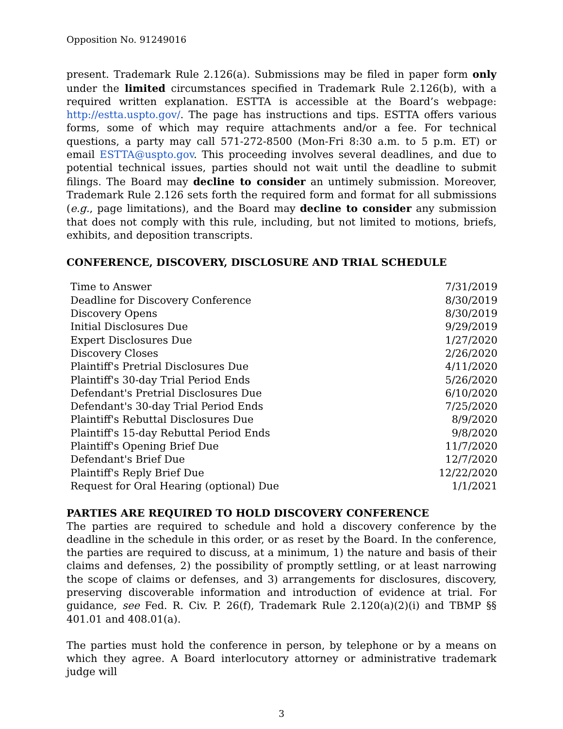Opposition No. 91249016
present. Trademark Rule 2.126(a). Submissions may be filed in paper form only under the limited circumstances specified in Trademark Rule 2.126(b), with a required written explanation. ESTTA is accessible at the Board’s webpage: http://estta.uspto.gov/. The page has instructions and tips. ESTTA offers various forms, some of which may require attachments and/or a fee. For technical questions, a party may call 571-272-8500 (Mon-Fri 8:30 a.m. to 5 p.m. ET) or email ESTTA@uspto.gov. This proceeding involves several deadlines, and due to potential technical issues, parties should not wait until the deadline to submit filings. The Board may decline to consider an untimely submission. Moreover, Trademark Rule 2.126 sets forth the required form and format for all submissions (e.g., page limitations), and the Board may decline to consider any submission that does not comply with this rule, including, but not limited to motions, briefs, exhibits, and deposition transcripts.
CONFERENCE, DISCOVERY, DISCLOSURE AND TRIAL SCHEDULE
| Time to Answer | 7/31/2019 |
| Deadline for Discovery Conference | 8/30/2019 |
| Discovery Opens | 8/30/2019 |
| Initial Disclosures Due | 9/29/2019 |
| Expert Disclosures Due | 1/27/2020 |
| Discovery Closes | 2/26/2020 |
| Plaintiff's Pretrial Disclosures Due | 4/11/2020 |
| Plaintiff's 30-day Trial Period Ends | 5/26/2020 |
| Defendant's Pretrial Disclosures Due | 6/10/2020 |
| Defendant's 30-day Trial Period Ends | 7/25/2020 |
| Plaintiff's Rebuttal Disclosures Due | 8/9/2020 |
| Plaintiff's 15-day Rebuttal Period Ends | 9/8/2020 |
| Plaintiff's Opening Brief Due | 11/7/2020 |
| Defendant's Brief Due | 12/7/2020 |
| Plaintiff's Reply Brief Due | 12/22/2020 |
| Request for Oral Hearing (optional) Due | 1/1/2021 |
PARTIES ARE REQUIRED TO HOLD DISCOVERY CONFERENCE
The parties are required to schedule and hold a discovery conference by the deadline in the schedule in this order, or as reset by the Board. In the conference, the parties are required to discuss, at a minimum, 1) the nature and basis of their claims and defenses, 2) the possibility of promptly settling, or at least narrowing the scope of claims or defenses, and 3) arrangements for disclosures, discovery, preserving discoverable information and introduction of evidence at trial. For guidance, see Fed. R. Civ. P. 26(f), Trademark Rule 2.120(a)(2)(i) and TBMP §§ 401.01 and 408.01(a).
The parties must hold the conference in person, by telephone or by a means on which they agree. A Board interlocutory attorney or administrative trademark judge will
3